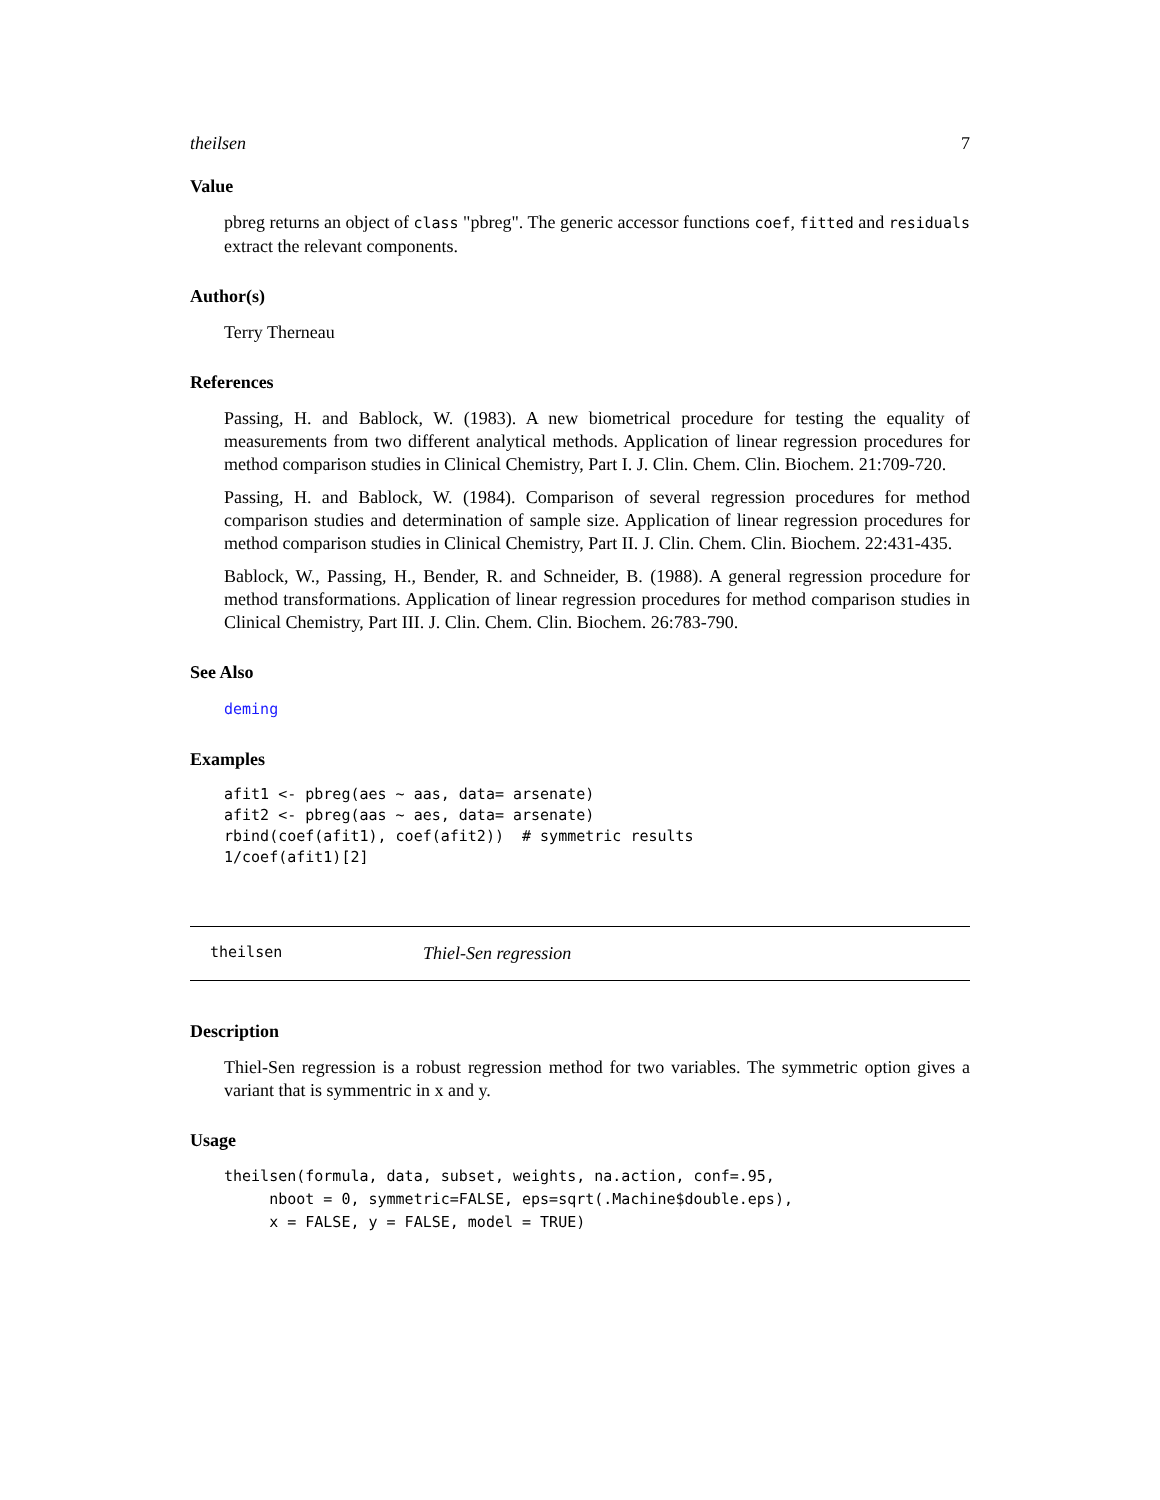theilsen 7
Value
pbreg returns an object of class "pbreg". The generic accessor functions coef, fitted and residuals extract the relevant components.
Author(s)
Terry Therneau
References
Passing, H. and Bablock, W. (1983). A new biometrical procedure for testing the equality of measurements from two different analytical methods. Application of linear regression procedures for method comparison studies in Clinical Chemistry, Part I. J. Clin. Chem. Clin. Biochem. 21:709-720.
Passing, H. and Bablock, W. (1984). Comparison of several regression procedures for method comparison studies and determination of sample size. Application of linear regression procedures for method comparison studies in Clinical Chemistry, Part II. J. Clin. Chem. Clin. Biochem. 22:431-435.
Bablock, W., Passing, H., Bender, R. and Schneider, B. (1988). A general regression procedure for method transformations. Application of linear regression procedures for method comparison studies in Clinical Chemistry, Part III. J. Clin. Chem. Clin. Biochem. 26:783-790.
See Also
deming
Examples
afit1 <- pbreg(aes ~ aas, data= arsenate)
afit2 <- pbreg(aas ~ aes, data= arsenate)
rbind(coef(afit1), coef(afit2))  # symmetric results
1/coef(afit1)[2]
theilsen Thiel-Sen regression
Description
Thiel-Sen regression is a robust regression method for two variables. The symmetric option gives a variant that is symmentric in x and y.
Usage
theilsen(formula, data, subset, weights, na.action, conf=.95,
     nboot = 0, symmetric=FALSE, eps=sqrt(.Machine$double.eps),
     x = FALSE, y = FALSE, model = TRUE)